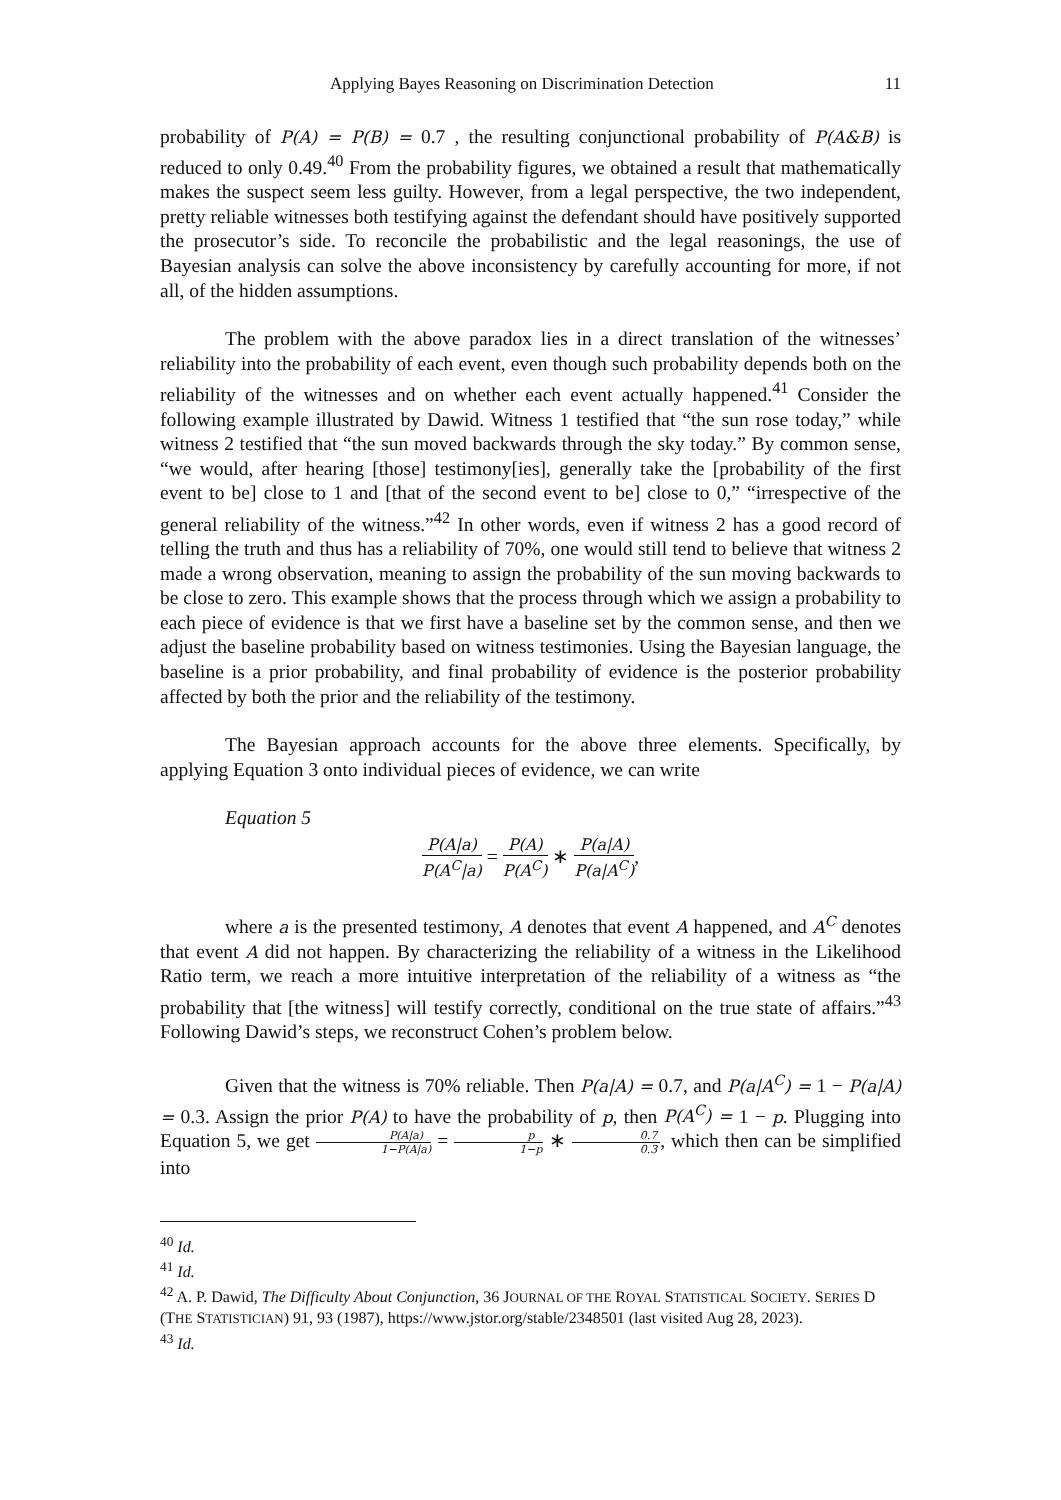Applying Bayes Reasoning on Discrimination Detection 11
probability of P(A) = P(B) = 0.7 , the resulting conjunctional probability of P(A&B) is reduced to only 0.49.<sup>40</sup> From the probability figures, we obtained a result that mathematically makes the suspect seem less guilty. However, from a legal perspective, the two independent, pretty reliable witnesses both testifying against the defendant should have positively supported the prosecutor’s side. To reconcile the probabilistic and the legal reasonings, the use of Bayesian analysis can solve the above inconsistency by carefully accounting for more, if not all, of the hidden assumptions.
The problem with the above paradox lies in a direct translation of the witnesses’ reliability into the probability of each event, even though such probability depends both on the reliability of the witnesses and on whether each event actually happened.<sup>41</sup> Consider the following example illustrated by Dawid. Witness 1 testified that “the sun rose today,” while witness 2 testified that “the sun moved backwards through the sky today.” By common sense, “we would, after hearing [those] testimony[ies], generally take the [probability of the first event to be] close to 1 and [that of the second event to be] close to 0,” “irrespective of the general reliability of the witness.”<sup>42</sup> In other words, even if witness 2 has a good record of telling the truth and thus has a reliability of 70%, one would still tend to believe that witness 2 made a wrong observation, meaning to assign the probability of the sun moving backwards to be close to zero. This example shows that the process through which we assign a probability to each piece of evidence is that we first have a baseline set by the common sense, and then we adjust the baseline probability based on witness testimonies. Using the Bayesian language, the baseline is a prior probability, and final probability of evidence is the posterior probability affected by both the prior and the reliability of the testimony.
The Bayesian approach accounts for the above three elements. Specifically, by applying Equation 3 onto individual pieces of evidence, we can write
Equation 5
P(A|a) P(A<sup>C</sup>|a) = P(A) P(A<sup>C</sup>) ∗ P(a|A) P(a|A<sup>C</sup>),
where a is the presented testimony, A denotes that event A happened, and A<sup>C</sup> denotes that event A did not happen. By characterizing the reliability of a witness in the Likelihood Ratio term, we reach a more intuitive interpretation of the reliability of a witness as “the probability that [the witness] will testify correctly, conditional on the true state of affairs.”<sup>43</sup> Following Dawid’s steps, we reconstruct Cohen’s problem below.
Given that the witness is 70% reliable. Then P(a|A) = 0.7, and P(a|A<sup>C</sup>) = 1 − P(a|A) = 0.3. Assign the prior P(A) to have the probability of p, then P(A<sup>C</sup>) = 1 − p. Plugging into Equation 5, we get P(A|a) 1−P(A|a) = p 1−p ∗ 0.7 0.3, which then can be simplified into
<sup>40</sup> Id.
<sup>41</sup> Id.
<sup>42</sup> A. P. Dawid, The Difficulty About Conjunction, 36 JOURNAL OF THE ROYAL STATISTICAL SOCIETY. SERIES D (THE STATISTICIAN) 91, 93 (1987), https://www.jstor.org/stable/2348501 (last visited Aug 28, 2023).
<sup>43</sup> Id.